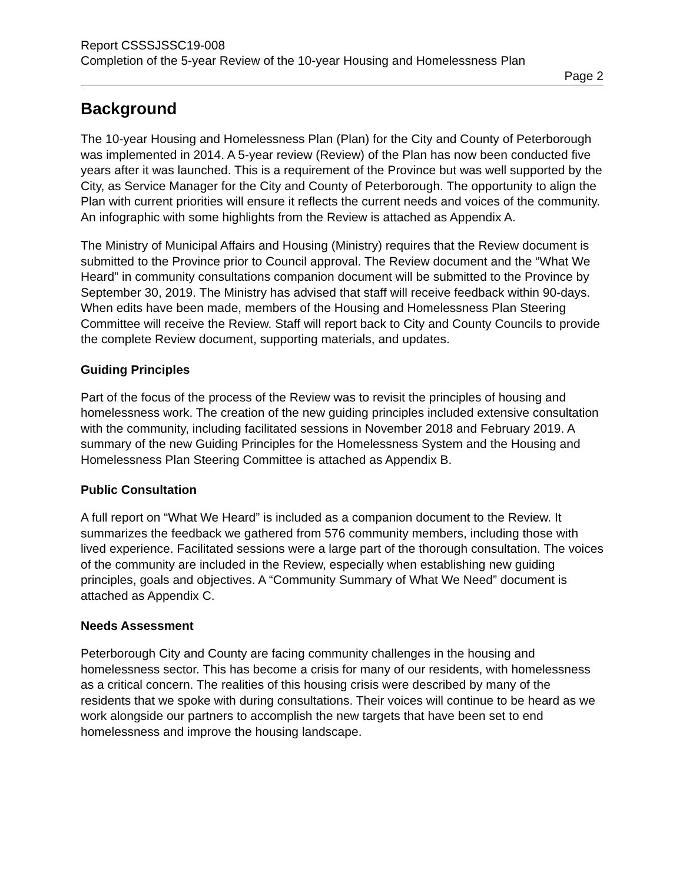Report CSSSJSSC19-008
Completion of the 5-year Review of the 10-year Housing and Homelessness Plan
Page 2
Background
The 10-year Housing and Homelessness Plan (Plan) for the City and County of Peterborough was implemented in 2014. A 5-year review (Review) of the Plan has now been conducted five years after it was launched. This is a requirement of the Province but was well supported by the City, as Service Manager for the City and County of Peterborough. The opportunity to align the Plan with current priorities will ensure it reflects the current needs and voices of the community. An infographic with some highlights from the Review is attached as Appendix A.
The Ministry of Municipal Affairs and Housing (Ministry) requires that the Review document is submitted to the Province prior to Council approval. The Review document and the “What We Heard” in community consultations companion document will be submitted to the Province by September 30, 2019. The Ministry has advised that staff will receive feedback within 90-days. When edits have been made, members of the Housing and Homelessness Plan Steering Committee will receive the Review. Staff will report back to City and County Councils to provide the complete Review document, supporting materials, and updates.
Guiding Principles
Part of the focus of the process of the Review was to revisit the principles of housing and homelessness work. The creation of the new guiding principles included extensive consultation with the community, including facilitated sessions in November 2018 and February 2019. A summary of the new Guiding Principles for the Homelessness System and the Housing and Homelessness Plan Steering Committee is attached as Appendix B.
Public Consultation
A full report on “What We Heard” is included as a companion document to the Review. It summarizes the feedback we gathered from 576 community members, including those with lived experience. Facilitated sessions were a large part of the thorough consultation. The voices of the community are included in the Review, especially when establishing new guiding principles, goals and objectives. A “Community Summary of What We Need” document is attached as Appendix C.
Needs Assessment
Peterborough City and County are facing community challenges in the housing and homelessness sector. This has become a crisis for many of our residents, with homelessness as a critical concern. The realities of this housing crisis were described by many of the residents that we spoke with during consultations. Their voices will continue to be heard as we work alongside our partners to accomplish the new targets that have been set to end homelessness and improve the housing landscape.